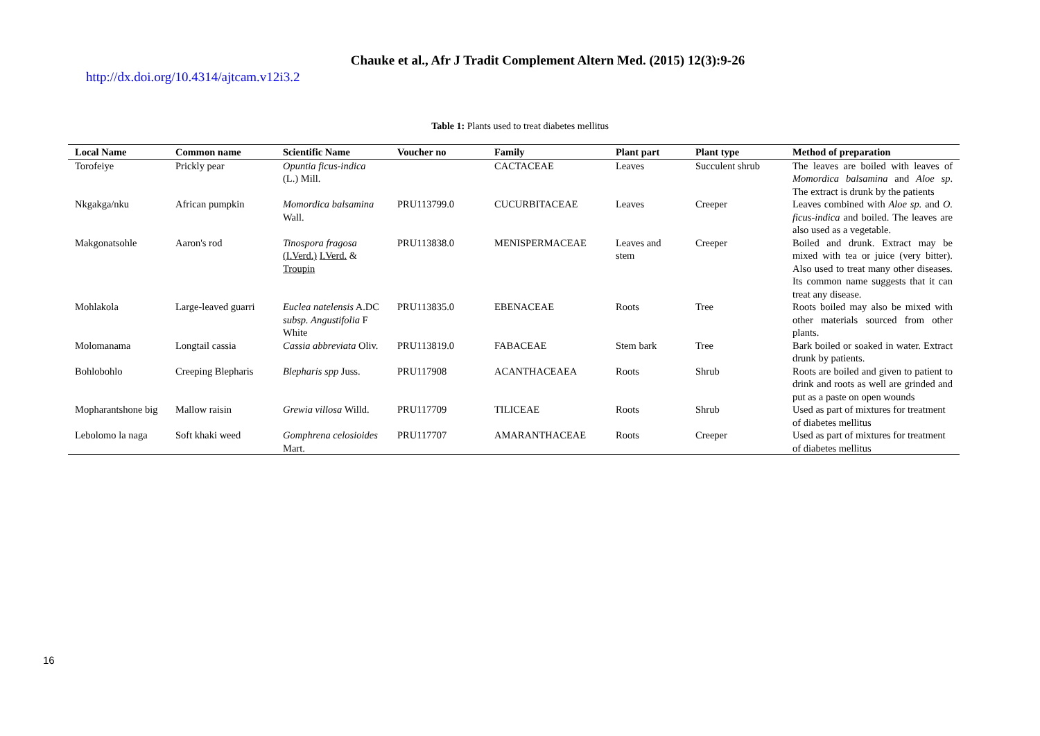Chauke et al., Afr J Tradit Complement Altern Med. (2015) 12(3):9-26
http://dx.doi.org/10.4314/ajtcam.v12i3.2
Table 1: Plants used to treat diabetes mellitus
| Local Name | Common name | Scientific Name | Voucher no | Family | Plant part | Plant type | Method of preparation |
| --- | --- | --- | --- | --- | --- | --- | --- |
| Torofeiye | Prickly pear | Opuntia ficus-indica (L.) Mill. | | CACTACEAE | Leaves | Succulent shrub | The leaves are boiled with leaves of Momordica balsamina and Aloe sp . The extract is drunk by the patients |
| Nkgakga/nku | African pumpkin | Momordica balsamina Wall. | PRU113799.0 | CUCURBITACEAE | Leaves | Creeper | Leaves combined with Aloe sp. and O. ficus-indica and boiled. The leaves are also used as a vegetable. |
| Makgonatsohle | Aaron's rod | Tinospora fragosa (I.Verd.) I.Verd. & Troupin | PRU113838.0 | MENISPERMACEAE | Leaves and stem | Creeper | Boiled and drunk. Extract may be mixed with tea or juice (very bitter). Also used to treat many other diseases. Its common name suggests that it can treat any disease. |
| Mohlakola | Large-leaved guarri | Euclea natelensis A.DC subsp. Angustifolia F White | PRU113835.0 | EBENACEAE | Roots | Tree | Roots boiled may also be mixed with other materials sourced from other plants. |
| Molomanama | Longtail cassia | Cassia abbreviata Oliv. | PRU113819.0 | FABACEAE | Stem bark | Tree | Bark boiled or soaked in water. Extract drunk by patients. |
| Bohlobohlo | Creeping Blepharis | Blepharis spp Juss. | PRU117908 | ACANTHACEAEA | Roots | Shrub | Roots are boiled and given to patient to drink and roots as well are grinded and put as a paste on open wounds |
| Mopharantshone big | Mallow raisin | Grewia villosa Willd. | PRU117709 | TILICEAE | Roots | Shrub | Used as part of mixtures for treatment of diabetes mellitus |
| Lebolomo la naga | Soft khaki weed | Gomphrena celosioides Mart. | PRU117707 | AMARANTHACEAE | Roots | Creeper | Used as part of mixtures for treatment of diabetes mellitus |
16